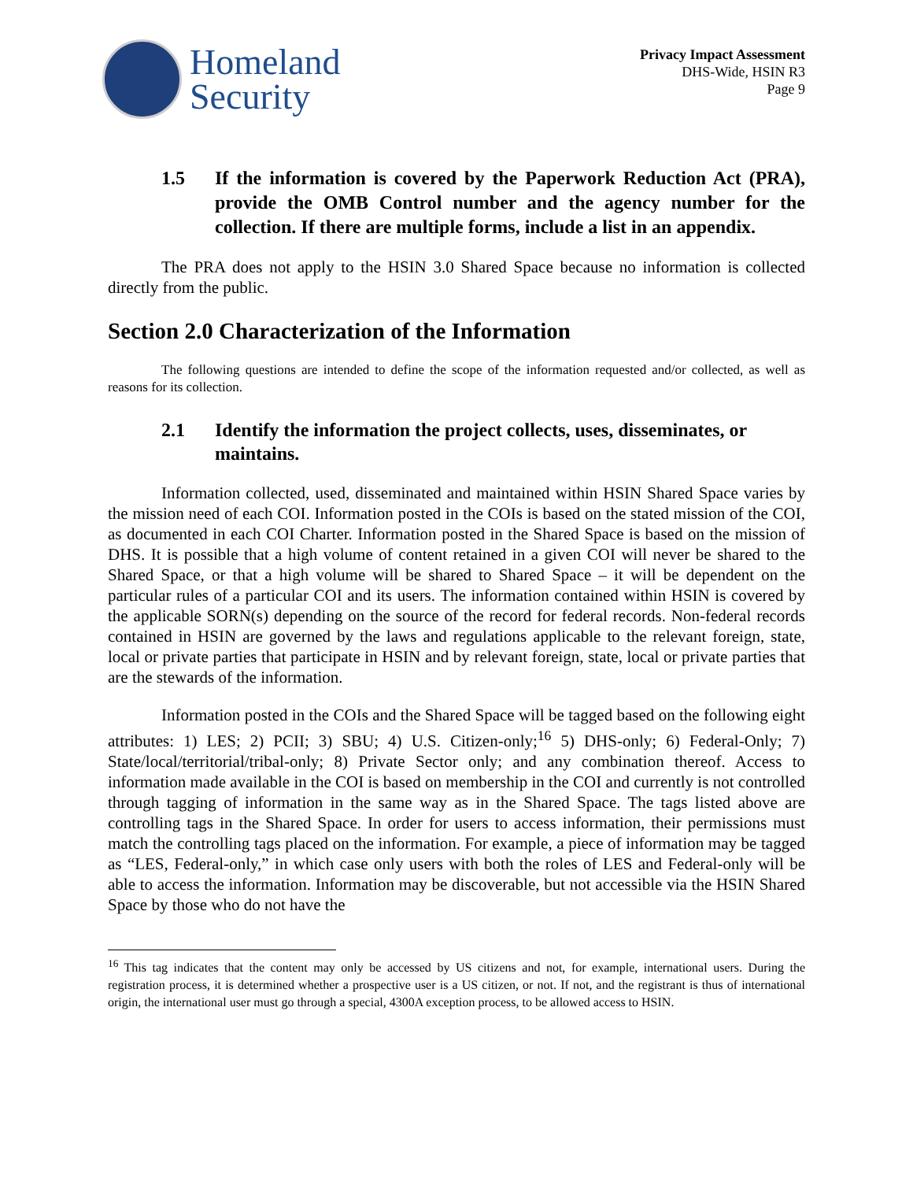Homeland
Security
Privacy Impact Assessment
DHS-Wide, HSIN R3
Page 9
1.5 If the information is covered by the Paperwork Reduction Act (PRA), provide the OMB Control number and the agency number for the collection. If there are multiple forms, include a list in an appendix.
The PRA does not apply to the HSIN 3.0 Shared Space because no information is collected directly from the public.
Section 2.0 Characterization of the Information
The following questions are intended to define the scope of the information requested and/or collected, as well as reasons for its collection.
2.1 Identify the information the project collects, uses, disseminates, or maintains.
Information collected, used, disseminated and maintained within HSIN Shared Space varies by the mission need of each COI. Information posted in the COIs is based on the stated mission of the COI, as documented in each COI Charter. Information posted in the Shared Space is based on the mission of DHS. It is possible that a high volume of content retained in a given COI will never be shared to the Shared Space, or that a high volume will be shared to Shared Space – it will be dependent on the particular rules of a particular COI and its users. The information contained within HSIN is covered by the applicable SORN(s) depending on the source of the record for federal records. Non-federal records contained in HSIN are governed by the laws and regulations applicable to the relevant foreign, state, local or private parties that participate in HSIN and by relevant foreign, state, local or private parties that are the stewards of the information.
Information posted in the COIs and the Shared Space will be tagged based on the following eight attributes: 1) LES; 2) PCII; 3) SBU; 4) U.S. Citizen-only;<sup>16</sup> 5) DHS-only; 6) Federal-Only; 7) State/local/territorial/tribal-only; 8) Private Sector only; and any combination thereof. Access to information made available in the COI is based on membership in the COI and currently is not controlled through tagging of information in the same way as in the Shared Space. The tags listed above are controlling tags in the Shared Space. In order for users to access information, their permissions must match the controlling tags placed on the information. For example, a piece of information may be tagged as “LES, Federal-only,” in which case only users with both the roles of LES and Federal-only will be able to access the information. Information may be discoverable, but not accessible via the HSIN Shared Space by those who do not have the
<sup>16</sup> This tag indicates that the content may only be accessed by US citizens and not, for example, international users. During the registration process, it is determined whether a prospective user is a US citizen, or not. If not, and the registrant is thus of international origin, the international user must go through a special, 4300A exception process, to be allowed access to HSIN.